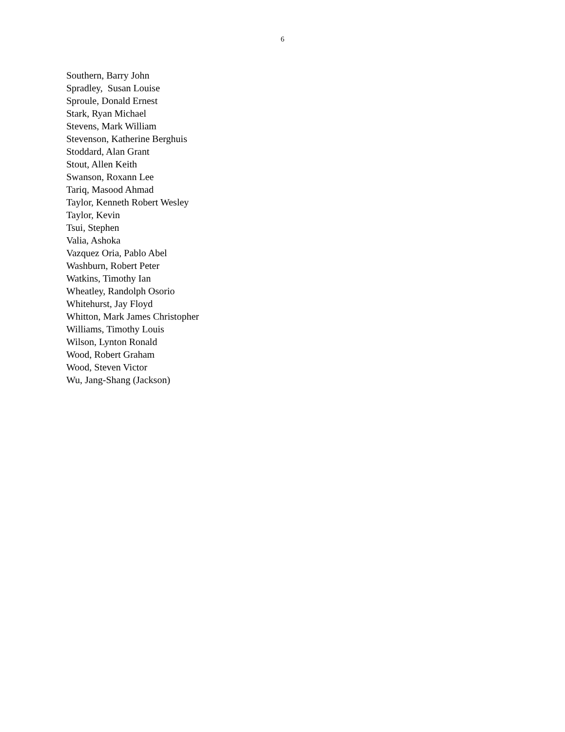6
Southern, Barry John
Spradley, Susan Louise
Sproule, Donald Ernest
Stark, Ryan Michael
Stevens, Mark William
Stevenson, Katherine Berghuis
Stoddard, Alan Grant
Stout, Allen Keith
Swanson, Roxann Lee
Tariq, Masood Ahmad
Taylor, Kenneth Robert Wesley
Taylor, Kevin
Tsui, Stephen
Valia, Ashoka
Vazquez Oria, Pablo Abel
Washburn, Robert Peter
Watkins, Timothy Ian
Wheatley, Randolph Osorio
Whitehurst, Jay Floyd
Whitton, Mark James Christopher
Williams, Timothy Louis
Wilson, Lynton Ronald
Wood, Robert Graham
Wood, Steven Victor
Wu, Jang-Shang (Jackson)